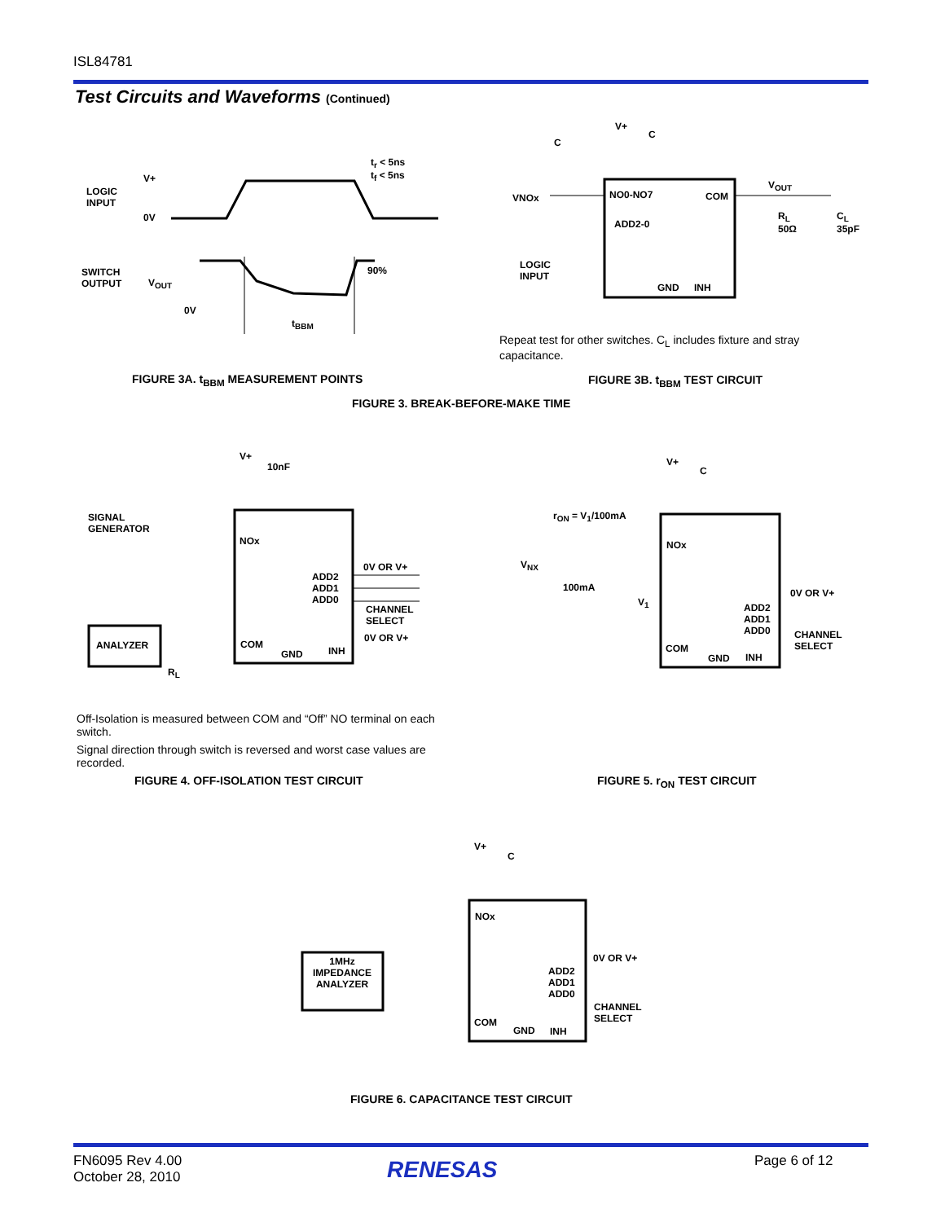ISL84781
Test Circuits and Waveforms (Continued)
t<sub>r</sub> < 5ns
t<sub>f</sub> < 5ns
V+
LOGIC
INPUT
0V
SWITCH
OUTPUT
V<sub>OUT</sub>
90%
0V
t<sub>BBM</sub>
V+
C
C
VNOx NO0-NO7 COM
V<sub>OUT</sub>
ADD2-0
R<sub>L</sub>
50Ω
C<sub>L</sub>
35pF
LOGIC
INPUT
GND INH
Repeat test for other switches. C<sub>L</sub> includes fixture and stray capacitance.
FIGURE 3A. t<sub>BBM</sub> MEASUREMENT POINTS
FIGURE 3B. t<sub>BBM</sub> TEST CIRCUIT
FIGURE 3. BREAK-BEFORE-MAKE TIME
V+
10nF
SIGNAL
GENERATOR
NOx
0V OR V+
ADD2
ADD1
ADD0
CHANNEL
SELECT
0V OR V+
ANALYZER COM
GND INH
R<sub>L</sub>
Off-Isolation is measured between COM and “Off” NO terminal on each switch.
Signal direction through switch is reversed and worst case values are recorded.
FIGURE 4. OFF-ISOLATION TEST CIRCUIT
V+
C
r<sub>ON</sub> = V<sub>1</sub>/100mA
NOx
V<sub>NX</sub>
100mA 0V OR V+
V<sub>1</sub>
ADD2
ADD1
ADD0
CHANNEL
SELECT
COM
GND INH
FIGURE 5. r<sub>ON</sub> TEST CIRCUIT
V+
C
NOx
0V OR V+
1MHz
IMPEDANCE
ANALYZER
ADD2
ADD1
ADD0
CHANNEL
SELECT
COM
GND INH
FIGURE 6. CAPACITANCE TEST CIRCUIT
FN6095 Rev 4.00
October 28, 2010
RENESAS Page 6 of 12